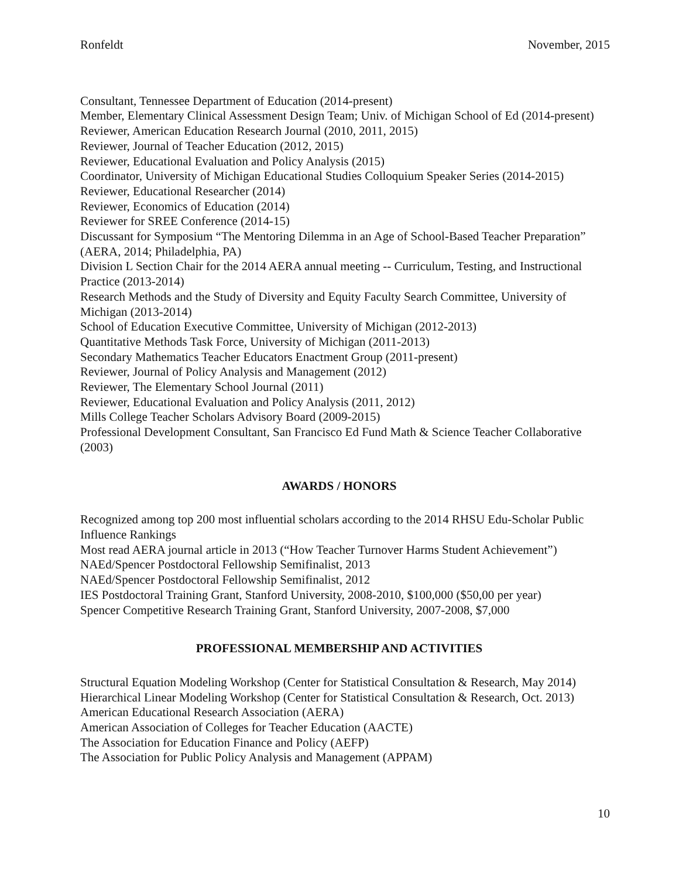Ronfeldt November, 2015
Consultant, Tennessee Department of Education (2014-present)
Member, Elementary Clinical Assessment Design Team; Univ. of Michigan School of Ed (2014-present)
Reviewer, American Education Research Journal (2010, 2011, 2015)
Reviewer, Journal of Teacher Education (2012, 2015)
Reviewer, Educational Evaluation and Policy Analysis (2015)
Coordinator, University of Michigan Educational Studies Colloquium Speaker Series (2014-2015)
Reviewer, Educational Researcher (2014)
Reviewer, Economics of Education (2014)
Reviewer for SREE Conference (2014-15)
Discussant for Symposium “The Mentoring Dilemma in an Age of School-Based Teacher Preparation” (AERA, 2014; Philadelphia, PA)
Division L Section Chair for the 2014 AERA annual meeting -- Curriculum, Testing, and Instructional Practice (2013-2014)
Research Methods and the Study of Diversity and Equity Faculty Search Committee, University of Michigan (2013-2014)
School of Education Executive Committee, University of Michigan (2012-2013)
Quantitative Methods Task Force, University of Michigan (2011-2013)
Secondary Mathematics Teacher Educators Enactment Group (2011-present)
Reviewer, Journal of Policy Analysis and Management (2012)
Reviewer, The Elementary School Journal (2011)
Reviewer, Educational Evaluation and Policy Analysis (2011, 2012)
Mills College Teacher Scholars Advisory Board (2009-2015)
Professional Development Consultant, San Francisco Ed Fund Math & Science Teacher Collaborative (2003)
AWARDS / HONORS
Recognized among top 200 most influential scholars according to the 2014 RHSU Edu-Scholar Public Influence Rankings
Most read AERA journal article in 2013 (“How Teacher Turnover Harms Student Achievement”)
NAEd/Spencer Postdoctoral Fellowship Semifinalist, 2013
NAEd/Spencer Postdoctoral Fellowship Semifinalist, 2012
IES Postdoctoral Training Grant, Stanford University, 2008-2010, $100,000 ($50,00 per year)
Spencer Competitive Research Training Grant, Stanford University, 2007-2008, $7,000
PROFESSIONAL MEMBERSHIP AND ACTIVITIES
Structural Equation Modeling Workshop (Center for Statistical Consultation & Research, May 2014)
Hierarchical Linear Modeling Workshop (Center for Statistical Consultation & Research, Oct. 2013)
American Educational Research Association (AERA)
American Association of Colleges for Teacher Education (AACTE)
The Association for Education Finance and Policy (AEFP)
The Association for Public Policy Analysis and Management (APPAM)
10